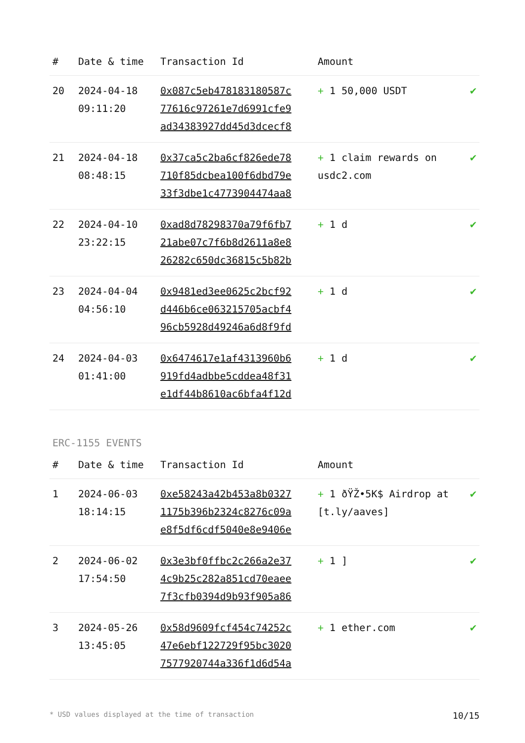| # | Date & time | Transaction Id | Amount | |
| --- | --- | --- | --- | --- |
| 20 | 2024-04-18 09:11:20 | 0x087c5eb478183180587c 77616c97261e7d6991cfe9 ad34383927dd45d3dcecf8 | + 1 50,000 USDT | ✔ |
| 21 | 2024-04-18 08:48:15 | 0x37ca5c2ba6cf826ede78 710f85dcbea100f6dbd79e 33f3dbe1c4773904474aa8 | + 1 claim rewards on usdc2.com | ✔ |
| 22 | 2024-04-10 23:22:15 | 0xad8d78298370a79f6fb7 21abe07c7f6b8d2611a8e8 26282c650dc36815c5b82b | + 1 d | ✔ |
| 23 | 2024-04-04 04:56:10 | 0x9481ed3ee0625c2bcf92 d446b6ce063215705acbf4 96cb5928d49246a6d8f9fd | + 1 d | ✔ |
| 24 | 2024-04-03 01:41:00 | 0x6474617e1af4313960b6 919fd4adbbe5cddea48f31 e1df44b8610ac6bfa4f12d | + 1 d | ✔ |
ERC-1155 EVENTS
| # | Date & time | Transaction Id | Amount | |
| --- | --- | --- | --- | --- |
| 1 | 2024-06-03 18:14:15 | 0xe58243a42b453a8b0327 1175b396b2324c8276c09a e8f5df6cdf5040e8e9406e | + 1 ðŸŽ•5K$ Airdrop at [t.ly/aaves] | ✔ |
| 2 | 2024-06-02 17:54:50 | 0x3e3bf0ffbc2c266a2e37 4c9b25c282a851cd70eaee 7f3cfb0394d9b93f905a86 | + 1 ] | ✔ |
| 3 | 2024-05-26 13:45:05 | 0x58d9609fcf454c74252c 47e6ebf122729f95bc3020 7577920744a336f1d6d54a | + 1 ether.com | ✔ |
* USD values displayed at the time of transaction 10/15